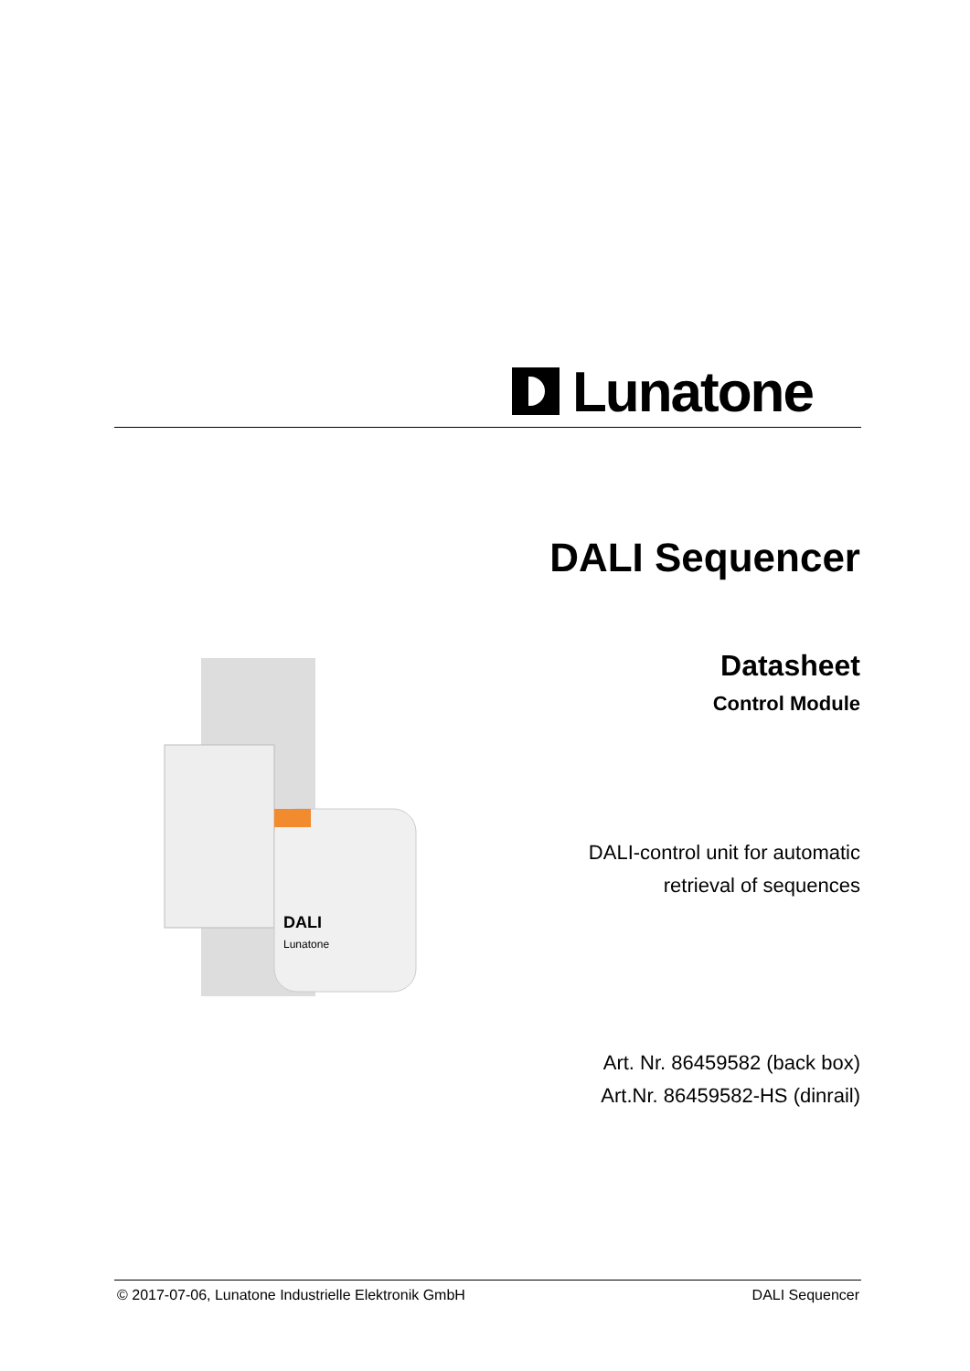Lunatone
DALI Sequencer
Datasheet
Control Module
DALI
Lunatone
DALI-control unit for automatic
retrieval of sequences
Art. Nr. 86459582 (back box)
Art.Nr. 86459582-HS (dinrail)
© 2017-07-06, Lunatone Industrielle Elektronik GmbH DALI Sequencer